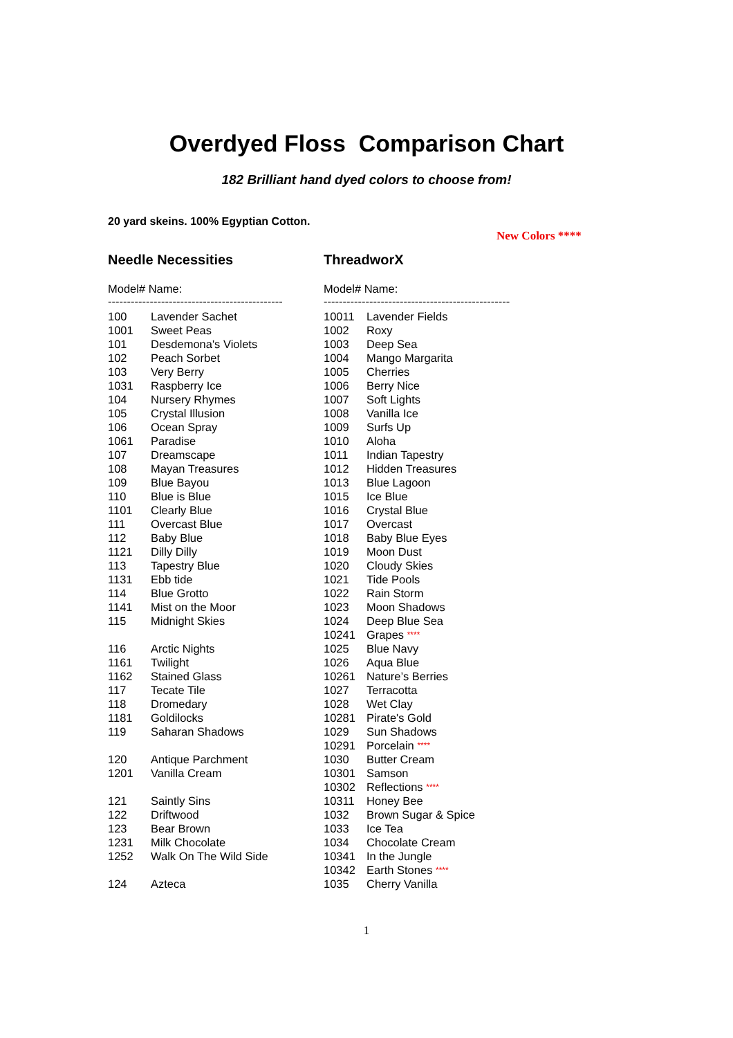Overdyed Floss Comparison Chart
182 Brilliant hand dyed colors to choose from!
20 yard skeins. 100% Egyptian Cotton.
New Colors ****
| Needle Necessities | | ThreadworX | |
| --- | --- | --- | --- |
| Model# Name: | | Model# Name: | |
| ---------------------------------------------- | | ------------------------------------------------- | |
| 100 | Lavender Sachet | 10011 | Lavender Fields |
| 1001 | Sweet Peas | 1002 | Roxy |
| 101 | Desdemona's Violets | 1003 | Deep Sea |
| 102 | Peach Sorbet | 1004 | Mango Margarita |
| 103 | Very Berry | 1005 | Cherries |
| 1031 | Raspberry Ice | 1006 | Berry Nice |
| 104 | Nursery Rhymes | 1007 | Soft Lights |
| 105 | Crystal Illusion | 1008 | Vanilla Ice |
| 106 | Ocean Spray | 1009 | Surfs Up |
| 1061 | Paradise | 1010 | Aloha |
| 107 | Dreamscape | 1011 | Indian Tapestry |
| 108 | Mayan Treasures | 1012 | Hidden Treasures |
| 109 | Blue Bayou | 1013 | Blue Lagoon |
| 110 | Blue is Blue | 1015 | Ice Blue |
| 1101 | Clearly Blue | 1016 | Crystal Blue |
| 111 | Overcast Blue | 1017 | Overcast |
| 112 | Baby Blue | 1018 | Baby Blue Eyes |
| 1121 | Dilly Dilly | 1019 | Moon Dust |
| 113 | Tapestry Blue | 1020 | Cloudy Skies |
| 1131 | Ebb tide | 1021 | Tide Pools |
| 114 | Blue Grotto | 1022 | Rain Storm |
| 1141 | Mist on the Moor | 1023 | Moon Shadows |
| 115 | Midnight Skies | 1024 | Deep Blue Sea |
| | | 10241 | Grapes **** |
| 116 | Arctic Nights | 1025 | Blue Navy |
| 1161 | Twilight | 1026 | Aqua Blue |
| 1162 | Stained Glass | 10261 | Nature’s Berries |
| 117 | Tecate Tile | 1027 | Terracotta |
| 118 | Dromedary | 1028 | Wet Clay |
| 1181 | Goldilocks | 10281 | Pirate's Gold |
| 119 | Saharan Shadows | 1029 | Sun Shadows |
| | | 10291 | Porcelain **** |
| 120 | Antique Parchment | 1030 | Butter Cream |
| 1201 | Vanilla Cream | 10301 | Samson |
| | | 10302 | Reflections **** |
| 121 | Saintly Sins | 10311 | Honey Bee |
| 122 | Driftwood | 1032 | Brown Sugar & Spice |
| 123 | Bear Brown | 1033 | Ice Tea |
| 1231 | Milk Chocolate | 1034 | Chocolate Cream |
| 1252 | Walk On The Wild Side | 10341 | In the Jungle |
| | | 10342 | Earth Stones **** |
| 124 | Azteca | 1035 | Cherry Vanilla |
1